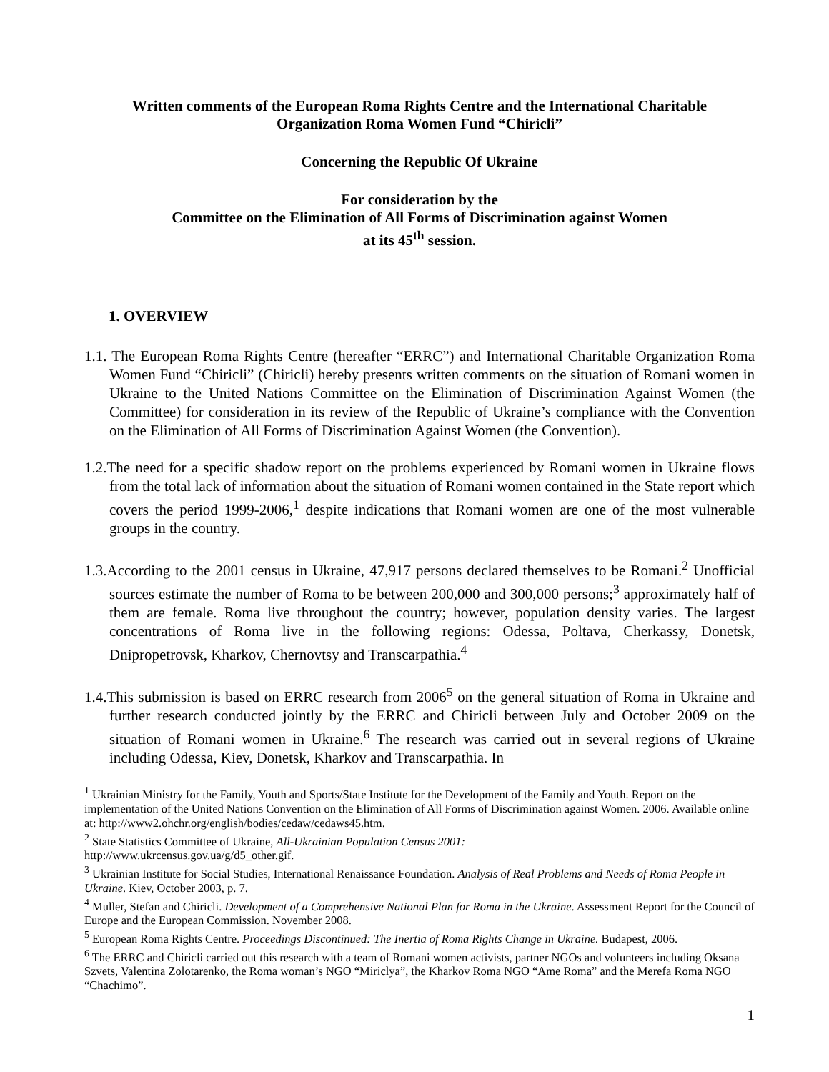Written comments of the European Roma Rights Centre and the International Charitable
Organization Roma Women Fund “Chiricli”
Concerning the Republic Of Ukraine
For consideration by the
Committee on the Elimination of All Forms of Discrimination against Women
at its 45<sup>th</sup> session.
1. OVERVIEW
1.1. The European Roma Rights Centre (hereafter “ERRC”) and International Charitable Organization Roma Women Fund “Chiricli” (Chiricli) hereby presents written comments on the situation of Romani women in Ukraine to the United Nations Committee on the Elimination of Discrimination Against Women (the Committee) for consideration in its review of the Republic of Ukraine’s compliance with the Convention on the Elimination of All Forms of Discrimination Against Women (the Convention).
1.2.The need for a specific shadow report on the problems experienced by Romani women in Ukraine flows from the total lack of information about the situation of Romani women contained in the State report which covers the period 1999-2006,<sup>1</sup> despite indications that Romani women are one of the most vulnerable groups in the country.
1.3.According to the 2001 census in Ukraine, 47,917 persons declared themselves to be Romani.<sup>2</sup> Unofficial sources estimate the number of Roma to be between 200,000 and 300,000 persons;<sup>3</sup> approximately half of them are female. Roma live throughout the country; however, population density varies. The largest concentrations of Roma live in the following regions: Odessa, Poltava, Cherkassy, Donetsk, Dnipropetrovsk, Kharkov, Chernovtsy and Transcarpathia.<sup>4</sup>
1.4.This submission is based on ERRC research from 2006<sup>5</sup> on the general situation of Roma in Ukraine and further research conducted jointly by the ERRC and Chiricli between July and October 2009 on the situation of Romani women in Ukraine.<sup>6</sup> The research was carried out in several regions of Ukraine including Odessa, Kiev, Donetsk, Kharkov and Transcarpathia. In
<sup>1</sup> Ukrainian Ministry for the Family, Youth and Sports/State Institute for the Development of the Family and Youth. Report on the implementation of the United Nations Convention on the Elimination of All Forms of Discrimination against Women. 2006. Available online at: http://www2.ohchr.org/english/bodies/cedaw/cedaws45.htm.
<sup>2</sup> State Statistics Committee of Ukraine, All-Ukrainian Population Census 2001:
http://www.ukrcensus.gov.ua/g/d5_other.gif.
<sup>3</sup> Ukrainian Institute for Social Studies, International Renaissance Foundation. Analysis of Real Problems and Needs of Roma People in Ukraine. Kiev, October 2003, p. 7.
<sup>4</sup> Muller, Stefan and Chiricli. Development of a Comprehensive National Plan for Roma in the Ukraine. Assessment Report for the Council of Europe and the European Commission. November 2008.
<sup>5</sup> European Roma Rights Centre. Proceedings Discontinued: The Inertia of Roma Rights Change in Ukraine. Budapest, 2006.
<sup>6</sup> The ERRC and Chiricli carried out this research with a team of Romani women activists, partner NGOs and volunteers including Oksana Szvets, Valentina Zolotarenko, the Roma woman’s NGO “Miriclya”, the Kharkov Roma NGO “Ame Roma” and the Merefa Roma NGO “Chachimo”.
1